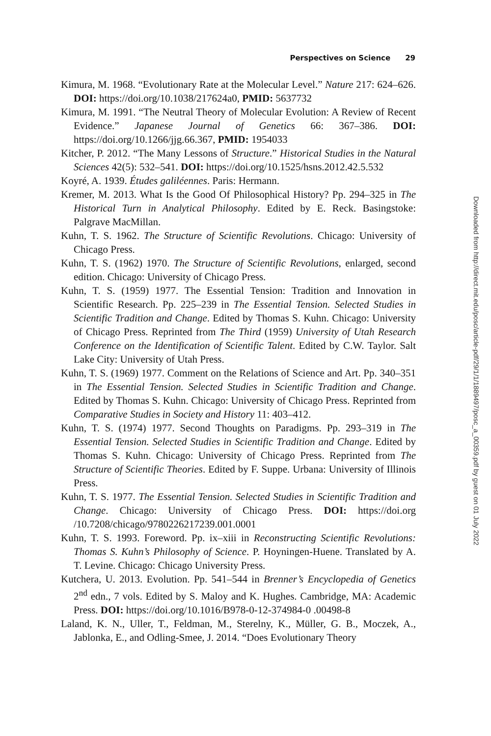Perspectives on Science 29
Kimura, M. 1968. “Evolutionary Rate at the Molecular Level.” Nature 217: 624–626. DOI: https://doi.org/10.1038/217624a0, PMID: 5637732
Kimura, M. 1991. “The Neutral Theory of Molecular Evolution: A Review of Recent Evidence.” Japanese Journal of Genetics 66: 367–386. DOI: https://doi.org/10.1266/jjg.66.367, PMID: 1954033
Kitcher, P. 2012. “The Many Lessons of Structure.” Historical Studies in the Natural Sciences 42(5): 532–541. DOI: https://doi.org/10.1525/hsns.2012.42.5.532
Koyré, A. 1939. Études galiléennes. Paris: Hermann.
Kremer, M. 2013. What Is the Good Of Philosophical History? Pp. 294–325 in The Historical Turn in Analytical Philosophy. Edited by E. Reck. Basingstoke: Palgrave MacMillan.
Kuhn, T. S. 1962. The Structure of Scientific Revolutions. Chicago: University of Chicago Press.
Kuhn, T. S. (1962) 1970. The Structure of Scientific Revolutions, enlarged, second edition. Chicago: University of Chicago Press.
Kuhn, T. S. (1959) 1977. The Essential Tension: Tradition and Innovation in Scientific Research. Pp. 225–239 in The Essential Tension. Selected Studies in Scientific Tradition and Change. Edited by Thomas S. Kuhn. Chicago: University of Chicago Press. Reprinted from The Third (1959) University of Utah Research Conference on the Identification of Scientific Talent. Edited by C.W. Taylor. Salt Lake City: University of Utah Press.
Kuhn, T. S. (1969) 1977. Comment on the Relations of Science and Art. Pp. 340–351 in The Essential Tension. Selected Studies in Scientific Tradition and Change. Edited by Thomas S. Kuhn. Chicago: University of Chicago Press. Reprinted from Comparative Studies in Society and History 11: 403–412.
Kuhn, T. S. (1974) 1977. Second Thoughts on Paradigms. Pp. 293–319 in The Essential Tension. Selected Studies in Scientific Tradition and Change. Edited by Thomas S. Kuhn. Chicago: University of Chicago Press. Reprinted from The Structure of Scientific Theories. Edited by F. Suppe. Urbana: University of Illinois Press.
Kuhn, T. S. 1977. The Essential Tension. Selected Studies in Scientific Tradition and Change. Chicago: University of Chicago Press. DOI: https://doi.org /10.7208/chicago/9780226217239.001.0001
Kuhn, T. S. 1993. Foreword. Pp. ix–xiii in Reconstructing Scientific Revolutions: Thomas S. Kuhn’s Philosophy of Science. P. Hoyningen-Huene. Translated by A. T. Levine. Chicago: Chicago University Press.
Kutchera, U. 2013. Evolution. Pp. 541–544 in Brenner’s Encyclopedia of Genetics 2<sup>nd</sup> edn., 7 vols. Edited by S. Maloy and K. Hughes. Cambridge, MA: Academic Press. DOI: https://doi.org/10.1016/B978-0-12-374984-0 .00498-8
Laland, K. N., Uller, T., Feldman, M., Sterelny, K., Müller, G. B., Moczek, A., Jablonka, E., and Odling-Smee, J. 2014. “Does Evolutionary Theory
Downloaded from http://direct.mit.edu/posc/article-pdf/29/1/1/1889497/posc_a_00359.pdf by guest on 01 July 2022